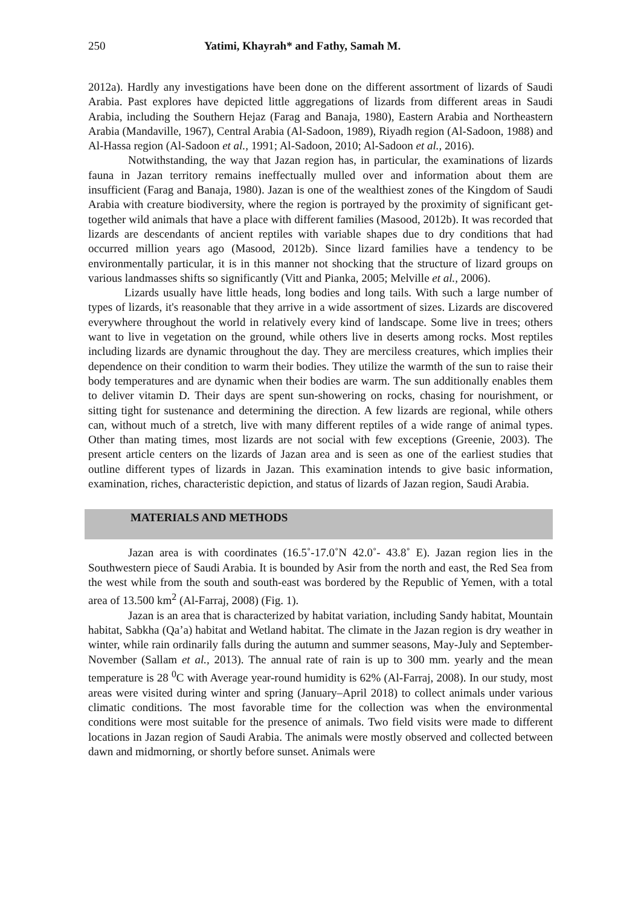250 Yatimi, Khayrah* and Fathy, Samah M.
2012a). Hardly any investigations have been done on the different assortment of lizards of Saudi Arabia. Past explores have depicted little aggregations of lizards from different areas in Saudi Arabia, including the Southern Hejaz (Farag and Banaja, 1980), Eastern Arabia and Northeastern Arabia (Mandaville, 1967), Central Arabia (Al-Sadoon, 1989), Riyadh region (Al-Sadoon, 1988) and Al-Hassa region (Al-Sadoon et al., 1991; Al-Sadoon, 2010; Al-Sadoon et al., 2016).
Notwithstanding, the way that Jazan region has, in particular, the examinations of lizards fauna in Jazan territory remains ineffectually mulled over and information about them are insufficient (Farag and Banaja, 1980). Jazan is one of the wealthiest zones of the Kingdom of Saudi Arabia with creature biodiversity, where the region is portrayed by the proximity of significant get-together wild animals that have a place with different families (Masood, 2012b). It was recorded that lizards are descendants of ancient reptiles with variable shapes due to dry conditions that had occurred million years ago (Masood, 2012b). Since lizard families have a tendency to be environmentally particular, it is in this manner not shocking that the structure of lizard groups on various landmasses shifts so significantly (Vitt and Pianka, 2005; Melville et al., 2006).
Lizards usually have little heads, long bodies and long tails. With such a large number of types of lizards, it's reasonable that they arrive in a wide assortment of sizes. Lizards are discovered everywhere throughout the world in relatively every kind of landscape. Some live in trees; others want to live in vegetation on the ground, while others live in deserts among rocks. Most reptiles including lizards are dynamic throughout the day. They are merciless creatures, which implies their dependence on their condition to warm their bodies. They utilize the warmth of the sun to raise their body temperatures and are dynamic when their bodies are warm. The sun additionally enables them to deliver vitamin D. Their days are spent sun-showering on rocks, chasing for nourishment, or sitting tight for sustenance and determining the direction. A few lizards are regional, while others can, without much of a stretch, live with many different reptiles of a wide range of animal types. Other than mating times, most lizards are not social with few exceptions (Greenie, 2003). The present article centers on the lizards of Jazan area and is seen as one of the earliest studies that outline different types of lizards in Jazan. This examination intends to give basic information, examination, riches, characteristic depiction, and status of lizards of Jazan region, Saudi Arabia.
MATERIALS AND METHODS
Jazan area is with coordinates (16.5˚-17.0˚N 42.0˚- 43.8˚ E). Jazan region lies in the Southwestern piece of Saudi Arabia. It is bounded by Asir from the north and east, the Red Sea from the west while from the south and south-east was bordered by the Republic of Yemen, with a total area of 13.500 km<sup>2</sup> (Al-Farraj, 2008) (Fig. 1).
Jazan is an area that is characterized by habitat variation, including Sandy habitat, Mountain habitat, Sabkha (Qa’a) habitat and Wetland habitat. The climate in the Jazan region is dry weather in winter, while rain ordinarily falls during the autumn and summer seasons, May-July and September-November (Sallam et al., 2013). The annual rate of rain is up to 300 mm. yearly and the mean temperature is 28 <sup>0</sup>C with Average year-round humidity is 62% (Al-Farraj, 2008). In our study, most areas were visited during winter and spring (January–April 2018) to collect animals under various climatic conditions. The most favorable time for the collection was when the environmental conditions were most suitable for the presence of animals. Two field visits were made to different locations in Jazan region of Saudi Arabia. The animals were mostly observed and collected between dawn and midmorning, or shortly before sunset. Animals were